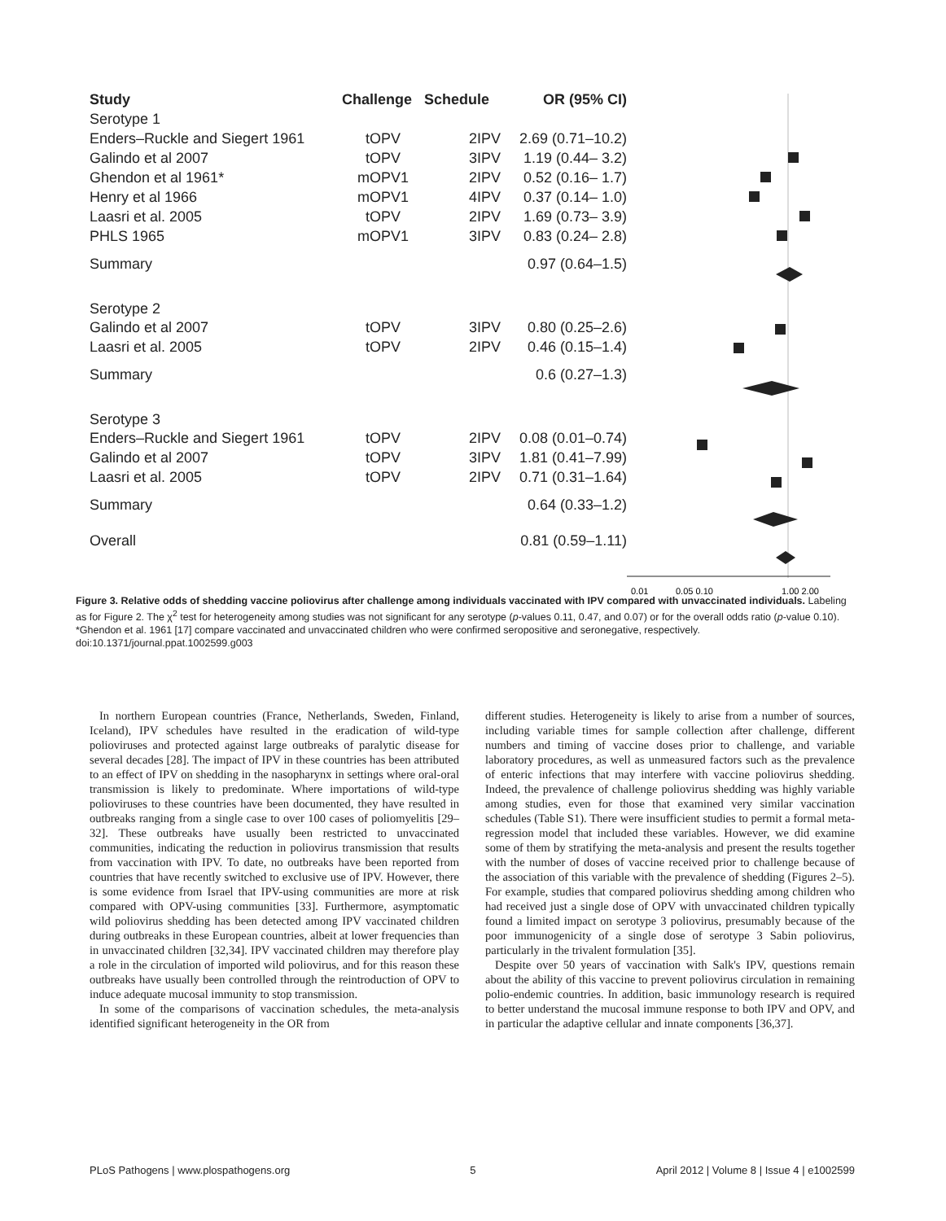| Study | Challenge | Schedule | OR (95% CI) |
| --- | --- | --- | --- |
| Serotype 1 | | | |
| Enders–Ruckle and Siegert 1961 | tOPV | 2IPV | 2.69 (0.71–10.2) |
| Galindo et al 2007 | tOPV | 3IPV | 1.19 (0.44– 3.2) |
| Ghendon et al 1961* | mOPV1 | 2IPV | 0.52 (0.16– 1.7) |
| Henry et al 1966 | mOPV1 | 4IPV | 0.37 (0.14– 1.0) |
| Laasri et al. 2005 | tOPV | 2IPV | 1.69 (0.73– 3.9) |
| PHLS 1965 | mOPV1 | 3IPV | 0.83 (0.24– 2.8) |
| Summary | | | 0.97 (0.64–1.5) |
| Serotype 2 | | | |
| Galindo et al 2007 | tOPV | 3IPV | 0.80 (0.25–2.6) |
| Laasri et al. 2005 | tOPV | 2IPV | 0.46 (0.15–1.4) |
| Summary | | | 0.6 (0.27–1.3) |
| Serotype 3 | | | |
| Enders–Ruckle and Siegert 1961 | tOPV | 2IPV | 0.08 (0.01–0.74) |
| Galindo et al 2007 | tOPV | 3IPV | 1.81 (0.41–7.99) |
| Laasri et al. 2005 | tOPV | 2IPV | 0.71 (0.31–1.64) |
| Summary | | | 0.64 (0.33–1.2) |
| Overall | | | 0.81 (0.59–1.11) |
0.01
0.05 0.10
1.00 2.00
Figure 3. Relative odds of shedding vaccine poliovirus after challenge among individuals vaccinated with IPV compared with unvaccinated individuals. Labeling as for Figure 2. The χ<sup>2</sup> test for heterogeneity among studies was not significant for any serotype (p-values 0.11, 0.47, and 0.07) or for the overall odds ratio (p-value 0.10). *Ghendon et al. 1961 [17] compare vaccinated and unvaccinated children who were confirmed seropositive and seronegative, respectively.
doi:10.1371/journal.ppat.1002599.g003
In northern European countries (France, Netherlands, Sweden, Finland, Iceland), IPV schedules have resulted in the eradication of wild-type polioviruses and protected against large outbreaks of paralytic disease for several decades [28]. The impact of IPV in these countries has been attributed to an effect of IPV on shedding in the nasopharynx in settings where oral-oral transmission is likely to predominate. Where importations of wild-type polioviruses to these countries have been documented, they have resulted in outbreaks ranging from a single case to over 100 cases of poliomyelitis [29–32]. These outbreaks have usually been restricted to unvaccinated communities, indicating the reduction in poliovirus transmission that results from vaccination with IPV. To date, no outbreaks have been reported from countries that have recently switched to exclusive use of IPV. However, there is some evidence from Israel that IPV-using communities are more at risk compared with OPV-using communities [33]. Furthermore, asymptomatic wild poliovirus shedding has been detected among IPV vaccinated children during outbreaks in these European countries, albeit at lower frequencies than in unvaccinated children [32,34]. IPV vaccinated children may therefore play a role in the circulation of imported wild poliovirus, and for this reason these outbreaks have usually been controlled through the reintroduction of OPV to induce adequate mucosal immunity to stop transmission.
In some of the comparisons of vaccination schedules, the meta-analysis identified significant heterogeneity in the OR from
different studies. Heterogeneity is likely to arise from a number of sources, including variable times for sample collection after challenge, different numbers and timing of vaccine doses prior to challenge, and variable laboratory procedures, as well as unmeasured factors such as the prevalence of enteric infections that may interfere with vaccine poliovirus shedding. Indeed, the prevalence of challenge poliovirus shedding was highly variable among studies, even for those that examined very similar vaccination schedules (Table S1). There were insufficient studies to permit a formal meta-regression model that included these variables. However, we did examine some of them by stratifying the meta-analysis and present the results together with the number of doses of vaccine received prior to challenge because of the association of this variable with the prevalence of shedding (Figures 2–5). For example, studies that compared poliovirus shedding among children who had received just a single dose of OPV with unvaccinated children typically found a limited impact on serotype 3 poliovirus, presumably because of the poor immunogenicity of a single dose of serotype 3 Sabin poliovirus, particularly in the trivalent formulation [35].
Despite over 50 years of vaccination with Salk's IPV, questions remain about the ability of this vaccine to prevent poliovirus circulation in remaining polio-endemic countries. In addition, basic immunology research is required to better understand the mucosal immune response to both IPV and OPV, and in particular the adaptive cellular and innate components [36,37].
PLoS Pathogens | www.plospathogens.org 5 April 2012 | Volume 8 | Issue 4 | e1002599